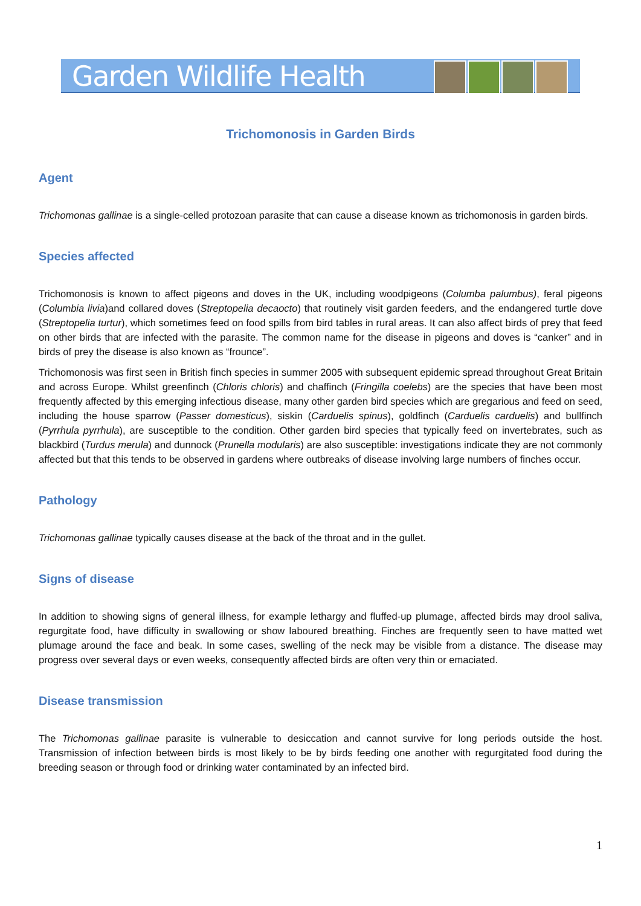Garden Wildlife Health
Trichomonosis in Garden Birds
Agent
Trichomonas gallinae is a single-celled protozoan parasite that can cause a disease known as trichomonosis in garden birds.
Species affected
Trichomonosis is known to affect pigeons and doves in the UK, including woodpigeons (Columba palumbus), feral pigeons (Columbia livia)and collared doves (Streptopelia decaocto) that routinely visit garden feeders, and the endangered turtle dove (Streptopelia turtur), which sometimes feed on food spills from bird tables in rural areas. It can also affect birds of prey that feed on other birds that are infected with the parasite. The common name for the disease in pigeons and doves is “canker” and in birds of prey the disease is also known as “frounce”.
Trichomonosis was first seen in British finch species in summer 2005 with subsequent epidemic spread throughout Great Britain and across Europe. Whilst greenfinch (Chloris chloris) and chaffinch (Fringilla coelebs) are the species that have been most frequently affected by this emerging infectious disease, many other garden bird species which are gregarious and feed on seed, including the house sparrow (Passer domesticus), siskin (Carduelis spinus), goldfinch (Carduelis carduelis) and bullfinch (Pyrrhula pyrrhula), are susceptible to the condition. Other garden bird species that typically feed on invertebrates, such as blackbird (Turdus merula) and dunnock (Prunella modularis) are also susceptible: investigations indicate they are not commonly affected but that this tends to be observed in gardens where outbreaks of disease involving large numbers of finches occur.
Pathology
Trichomonas gallinae typically causes disease at the back of the throat and in the gullet.
Signs of disease
In addition to showing signs of general illness, for example lethargy and fluffed-up plumage, affected birds may drool saliva, regurgitate food, have difficulty in swallowing or show laboured breathing. Finches are frequently seen to have matted wet plumage around the face and beak. In some cases, swelling of the neck may be visible from a distance. The disease may progress over several days or even weeks, consequently affected birds are often very thin or emaciated.
Disease transmission
The Trichomonas gallinae parasite is vulnerable to desiccation and cannot survive for long periods outside the host. Transmission of infection between birds is most likely to be by birds feeding one another with regurgitated food during the breeding season or through food or drinking water contaminated by an infected bird.
1